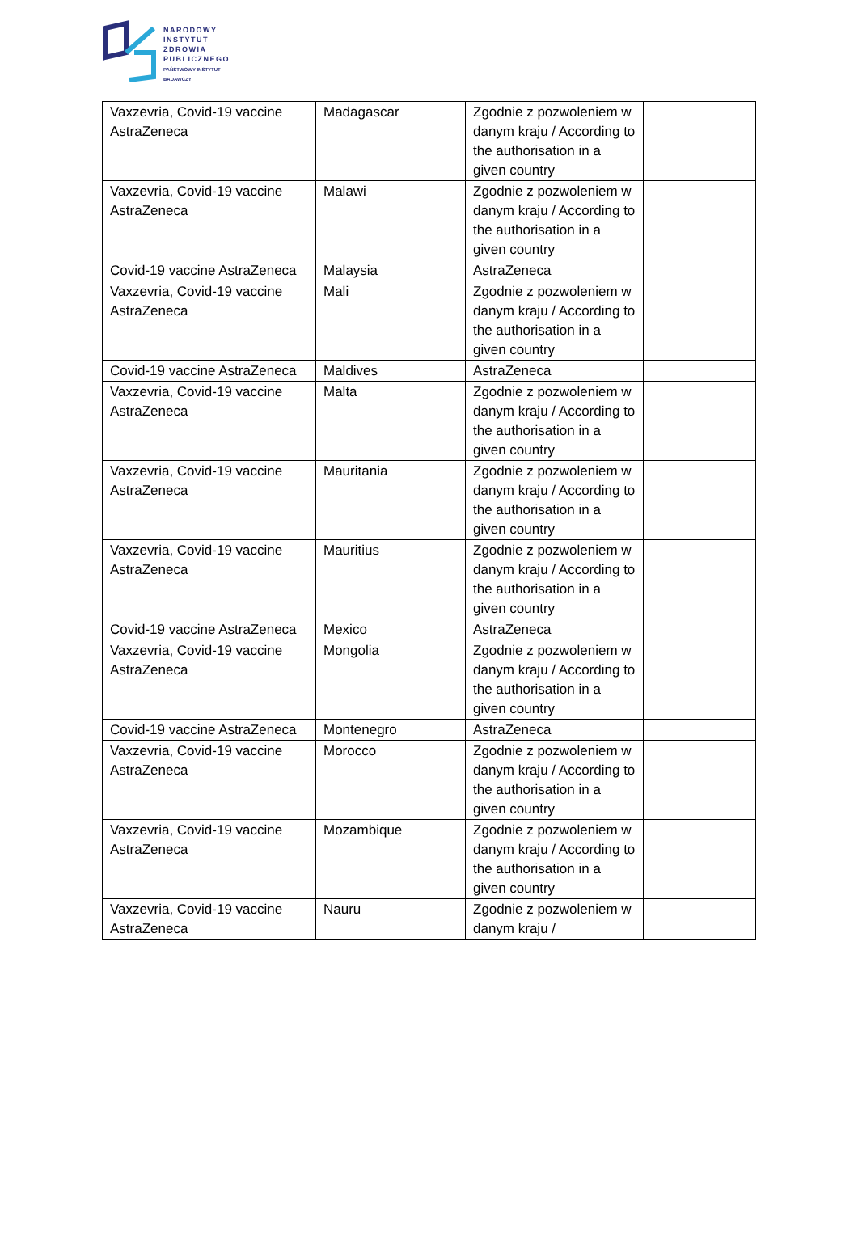NARODOWY
INSTYTUT
ZDROWIA
PUBLICZNEGO
PAŃSTWOWY INSTYTUT
BADAWCZY
| Vaxzevria, Covid-19 vaccine AstraZeneca | Madagascar | Zgodnie z pozwoleniem w danym kraju / According to the authorisation in a given country | |
| Vaxzevria, Covid-19 vaccine AstraZeneca | Malawi | Zgodnie z pozwoleniem w danym kraju / According to the authorisation in a given country | |
| Covid-19 vaccine AstraZeneca | Malaysia | AstraZeneca | |
| Vaxzevria, Covid-19 vaccine AstraZeneca | Mali | Zgodnie z pozwoleniem w danym kraju / According to the authorisation in a given country | |
| Covid-19 vaccine AstraZeneca | Maldives | AstraZeneca | |
| Vaxzevria, Covid-19 vaccine AstraZeneca | Malta | Zgodnie z pozwoleniem w danym kraju / According to the authorisation in a given country | |
| Vaxzevria, Covid-19 vaccine AstraZeneca | Mauritania | Zgodnie z pozwoleniem w danym kraju / According to the authorisation in a given country | |
| Vaxzevria, Covid-19 vaccine AstraZeneca | Mauritius | Zgodnie z pozwoleniem w danym kraju / According to the authorisation in a given country | |
| Covid-19 vaccine AstraZeneca | Mexico | AstraZeneca | |
| Vaxzevria, Covid-19 vaccine AstraZeneca | Mongolia | Zgodnie z pozwoleniem w danym kraju / According to the authorisation in a given country | |
| Covid-19 vaccine AstraZeneca | Montenegro | AstraZeneca | |
| Vaxzevria, Covid-19 vaccine AstraZeneca | Morocco | Zgodnie z pozwoleniem w danym kraju / According to the authorisation in a given country | |
| Vaxzevria, Covid-19 vaccine AstraZeneca | Mozambique | Zgodnie z pozwoleniem w danym kraju / According to the authorisation in a given country | |
| Vaxzevria, Covid-19 vaccine AstraZeneca | Nauru | Zgodnie z pozwoleniem w danym kraju / | |